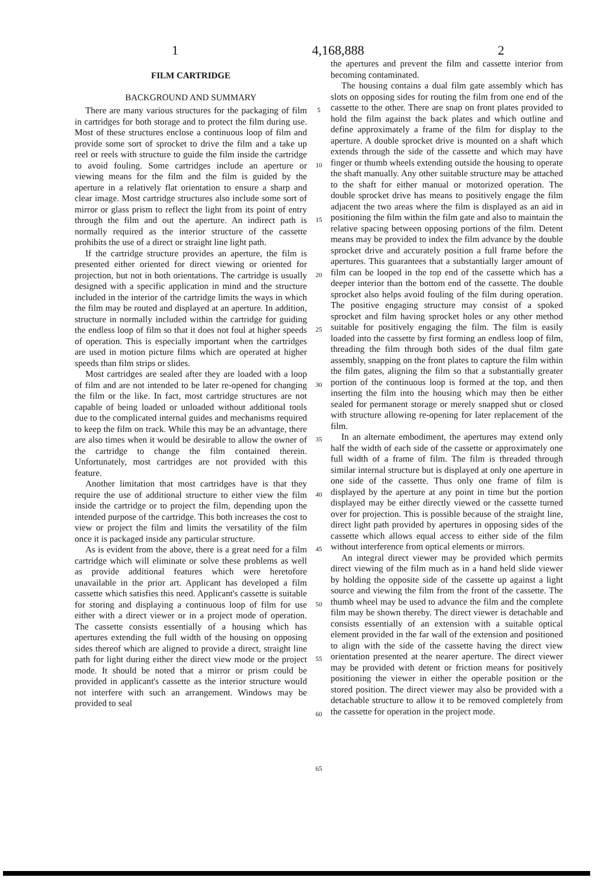1 4,168,888 2
FILM CARTRIDGE
BACKGROUND AND SUMMARY
There are many various structures for the packaging of film in cartridges for both storage and to protect the film during use. Most of these structures enclose a continuous loop of film and provide some sort of sprocket to drive the film and a take up reel or reels with structure to guide the film inside the cartridge to avoid fouling. Some cartridges include an aperture or viewing means for the film and the film is guided by the aperture in a relatively flat orientation to ensure a sharp and clear image. Most cartridge structures also include some sort of mirror or glass prism to reflect the light from its point of entry through the film and out the aperture. An indirect path is normally required as the interior structure of the cassette prohibits the use of a direct or straight line light path.
If the cartridge structure provides an aperture, the film is presented either oriented for direct viewing or oriented for projection, but not in both orientations. The cartridge is usually designed with a specific application in mind and the structure included in the interior of the cartridge limits the ways in which the film may be routed and displayed at an aperture. In addition, structure in normally included within the cartridge for guiding the endless loop of film so that it does not foul at higher speeds of operation. This is especially important when the cartridges are used in motion picture films which are operated at higher speeds than film strips or slides.
Most cartridges are sealed after they are loaded with a loop of film and are not intended to be later re-opened for changing the film or the like. In fact, most cartridge structures are not capable of being loaded or unloaded without additional tools due to the complicated internal guides and mechanisms required to keep the film on track. While this may be an advantage, there are also times when it would be desirable to allow the owner of the cartridge to change the film contained therein. Unfortunately, most cartridges are not provided with this feature.
Another limitation that most cartridges have is that they require the use of additional structure to either view the film inside the cartridge or to project the film, depending upon the intended purpose of the cartridge. This both increases the cost to view or project the film and limits the versatility of the film once it is packaged inside any particular structure.
As is evident from the above, there is a great need for a film cartridge which will eliminate or solve these problems as well as provide additional features which were heretofore unavailable in the prior art. Applicant has developed a film cassette which satisfies this need. Applicant's cassette is suitable for storing and displaying a continuous loop of film for use either with a direct viewer or in a project mode of operation. The cassette consists essentially of a housing which has apertures extending the full width of the housing on opposing sides thereof which are aligned to provide a direct, straight line path for light during either the direct view mode or the project mode. It should be noted that a mirror or prism could be provided in applicant's cassette as the interior structure would not interfere with such an arrangement. Windows may be provided to seal
5
10
15
20
25
30
35
40
45
50
55
60
65
the apertures and prevent the film and cassette interior from becoming contaminated.
The housing contains a dual film gate assembly which has slots on opposing sides for routing the film from one end of the cassette to the other. There are snap on front plates provided to hold the film against the back plates and which outline and define approximately a frame of the film for display to the aperture. A double sprocket drive is mounted on a shaft which extends through the side of the cassette and which may have finger or thumb wheels extending outside the housing to operate the shaft manually. Any other suitable structure may be attached to the shaft for either manual or motorized operation. The double sprocket drive has means to positively engage the film adjacent the two areas where the film is displayed as an aid in positioning the film within the film gate and also to maintain the relative spacing between opposing portions of the film. Detent means may be provided to index the film advance by the double sprocket drive and accurately position a full frame before the apertures. This guarantees that a substantially larger amount of film can be looped in the top end of the cassette which has a deeper interior than the bottom end of the cassette. The double sprocket also helps avoid fouling of the film during operation. The positive engaging structure may consist of a spoked sprocket and film having sprocket holes or any other method suitable for positively engaging the film. The film is easily loaded into the cassette by first forming an endless loop of film, threading the film through both sides of the dual film gate assembly, snapping on the front plates to capture the film within the film gates, aligning the film so that a substantially greater portion of the continuous loop is formed at the top, and then inserting the film into the housing which may then be either sealed for permanent storage or merely snapped shut or closed with structure allowing re-opening for later replacement of the film.
In an alternate embodiment, the apertures may extend only half the width of each side of the cassette or approximately one full width of a frame of film. The film is threaded through similar internal structure but is displayed at only one aperture in one side of the cassette. Thus only one frame of film is displayed by the aperture at any point in time but the portion displayed may be either directly viewed or the cassette turned over for projection. This is possible because of the straight line, direct light path provided by apertures in opposing sides of the cassette which allows equal access to either side of the film without interference from optical elements or mirrors.
An integral direct viewer may be provided which permits direct viewing of the film much as in a hand held slide viewer by holding the opposite side of the cassette up against a light source and viewing the film from the front of the cassette. The thumb wheel may be used to advance the film and the complete film may be shown thereby. The direct viewer is detachable and consists essentially of an extension with a suitable optical element provided in the far wall of the extension and positioned to align with the side of the cassette having the direct view orientation presented at the nearer aperture. The direct viewer may be provided with detent or friction means for positively positioning the viewer in either the operable position or the stored position. The direct viewer may also be provided with a detachable structure to allow it to be removed completely from the cassette for operation in the project mode.